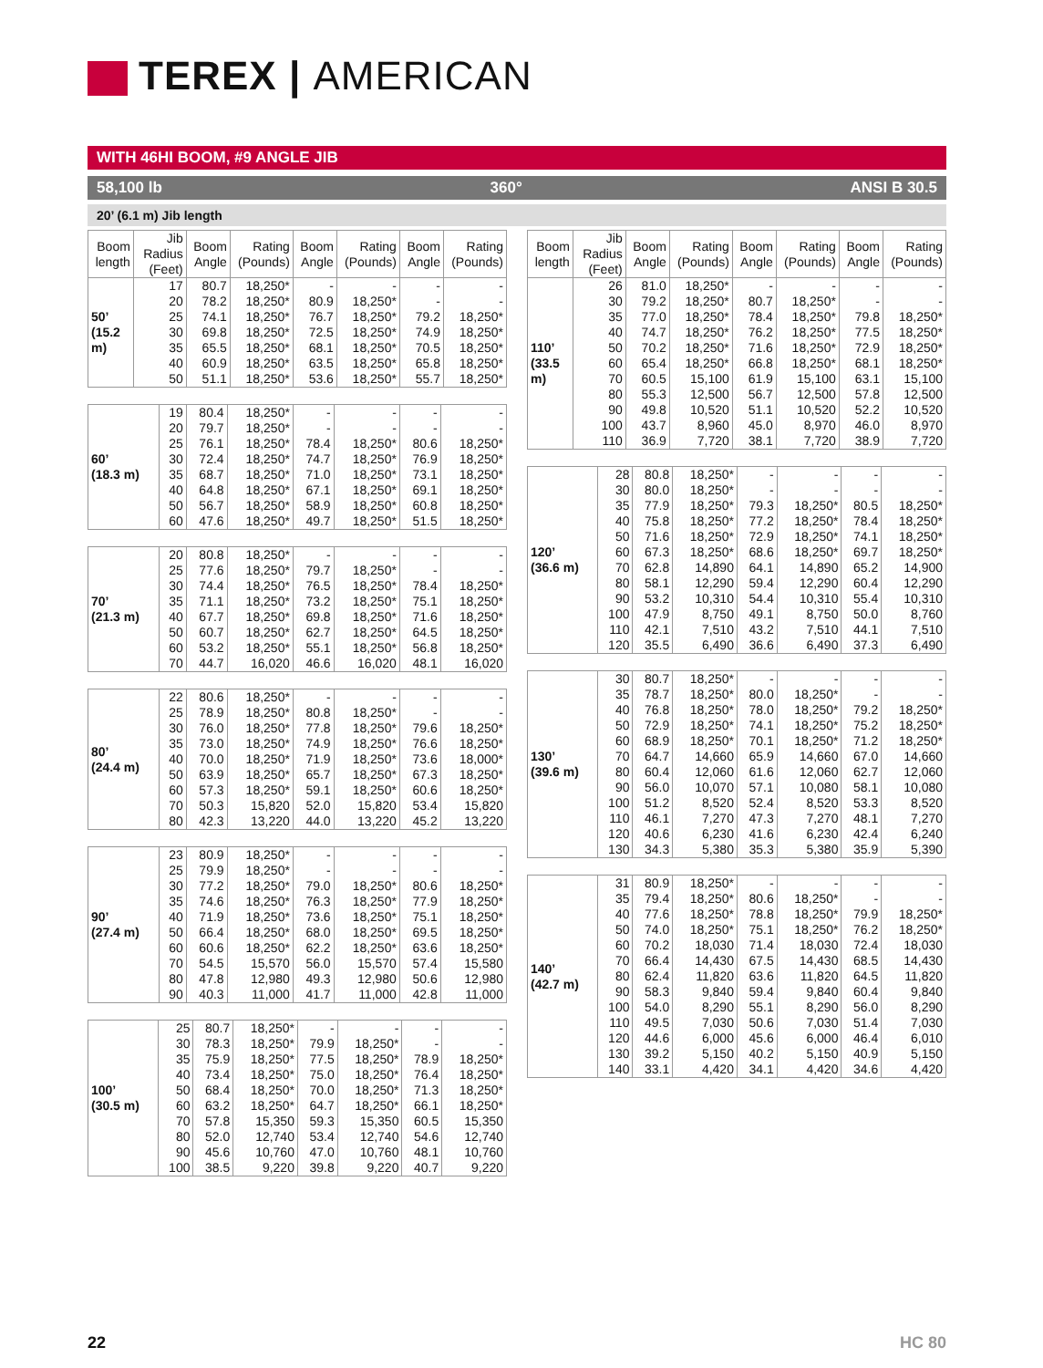TEREX | AMERICAN
WITH 46HI BOOM, #9 ANGLE JIB
58,100 lb 360° ANSI B 30.5
20’ (6.1 m) Jib length
| Boom length | Jib Radius (Feet) | Boom Angle | Rating (Pounds) | Boom Angle | Rating (Pounds) | Boom Angle | Rating (Pounds) |
| --- | --- | --- | --- | --- | --- | --- | --- |
| 50’ (15.2 m) | 17 | 80.7 | 18,250* | - | - | - | - |
| | 20 | 78.2 | 18,250* | 80.9 | 18,250* | - | - |
| | 25 | 74.1 | 18,250* | 76.7 | 18,250* | 79.2 | 18,250* |
| | 30 | 69.8 | 18,250* | 72.5 | 18,250* | 74.9 | 18,250* |
| | 35 | 65.5 | 18,250* | 68.1 | 18,250* | 70.5 | 18,250* |
| | 40 | 60.9 | 18,250* | 63.5 | 18,250* | 65.8 | 18,250* |
| | 50 | 51.1 | 18,250* | 53.6 | 18,250* | 55.7 | 18,250* |
| 60’ (18.3 m) | 19 | 80.4 | 18,250* | - | - | - | - |
| | 20 | 79.7 | 18,250* | - | - | - | - |
| | 25 | 76.1 | 18,250* | 78.4 | 18,250* | 80.6 | 18,250* |
| | 30 | 72.4 | 18,250* | 74.7 | 18,250* | 76.9 | 18,250* |
| | 35 | 68.7 | 18,250* | 71.0 | 18,250* | 73.1 | 18,250* |
| | 40 | 64.8 | 18,250* | 67.1 | 18,250* | 69.1 | 18,250* |
| | 50 | 56.7 | 18,250* | 58.9 | 18,250* | 60.8 | 18,250* |
| | 60 | 47.6 | 18,250* | 49.7 | 18,250* | 51.5 | 18,250* |
| 70’ (21.3 m) | 20 | 80.8 | 18,250* | - | - | - | - |
| | 25 | 77.6 | 18,250* | 79.7 | 18,250* | - | - |
| | 30 | 74.4 | 18,250* | 76.5 | 18,250* | 78.4 | 18,250* |
| | 35 | 71.1 | 18,250* | 73.2 | 18,250* | 75.1 | 18,250* |
| | 40 | 67.7 | 18,250* | 69.8 | 18,250* | 71.6 | 18,250* |
| | 50 | 60.7 | 18,250* | 62.7 | 18,250* | 64.5 | 18,250* |
| | 60 | 53.2 | 18,250* | 55.1 | 18,250* | 56.8 | 18,250* |
| | 70 | 44.7 | 16,020 | 46.6 | 16,020 | 48.1 | 16,020 |
| 80’ (24.4 m) | 22 | 80.6 | 18,250* | - | - | - | - |
| | 25 | 78.9 | 18,250* | 80.8 | 18,250* | - | - |
| | 30 | 76.0 | 18,250* | 77.8 | 18,250* | 79.6 | 18,250* |
| | 35 | 73.0 | 18,250* | 74.9 | 18,250* | 76.6 | 18,250* |
| | 40 | 70.0 | 18,250* | 71.9 | 18,250* | 73.6 | 18,000* |
| | 50 | 63.9 | 18,250* | 65.7 | 18,250* | 67.3 | 18,250* |
| | 60 | 57.3 | 18,250* | 59.1 | 18,250* | 60.6 | 18,250* |
| | 70 | 50.3 | 15,820 | 52.0 | 15,820 | 53.4 | 15,820 |
| | 80 | 42.3 | 13,220 | 44.0 | 13,220 | 45.2 | 13,220 |
| 90’ (27.4 m) | 23 | 80.9 | 18,250* | - | - | - | - |
| | 25 | 79.9 | 18,250* | - | - | - | - |
| | 30 | 77.2 | 18,250* | 79.0 | 18,250* | 80.6 | 18,250* |
| | 35 | 74.6 | 18,250* | 76.3 | 18,250* | 77.9 | 18,250* |
| | 40 | 71.9 | 18,250* | 73.6 | 18,250* | 75.1 | 18,250* |
| | 50 | 66.4 | 18,250* | 68.0 | 18,250* | 69.5 | 18,250* |
| | 60 | 60.6 | 18,250* | 62.2 | 18,250* | 63.6 | 18,250* |
| | 70 | 54.5 | 15,570 | 56.0 | 15,570 | 57.4 | 15,580 |
| | 80 | 47.8 | 12,980 | 49.3 | 12,980 | 50.6 | 12,980 |
| | 90 | 40.3 | 11,000 | 41.7 | 11,000 | 42.8 | 11,000 |
| 100’ (30.5 m) | 25 | 80.7 | 18,250* | - | - | - | - |
| | 30 | 78.3 | 18,250* | 79.9 | 18,250* | - | - |
| | 35 | 75.9 | 18,250* | 77.5 | 18,250* | 78.9 | 18,250* |
| | 40 | 73.4 | 18,250* | 75.0 | 18,250* | 76.4 | 18,250* |
| | 50 | 68.4 | 18,250* | 70.0 | 18,250* | 71.3 | 18,250* |
| | 60 | 63.2 | 18,250* | 64.7 | 18,250* | 66.1 | 18,250* |
| | 70 | 57.8 | 15,350 | 59.3 | 15,350 | 60.5 | 15,350 |
| | 80 | 52.0 | 12,740 | 53.4 | 12,740 | 54.6 | 12,740 |
| | 90 | 45.6 | 10,760 | 47.0 | 10,760 | 48.1 | 10,760 |
| | 100 | 38.5 | 9,220 | 39.8 | 9,220 | 40.7 | 9,220 |
| Boom length | Jib Radius (Feet) | Boom Angle | Rating (Pounds) | Boom Angle | Rating (Pounds) | Boom Angle | Rating (Pounds) |
| --- | --- | --- | --- | --- | --- | --- | --- |
| 110’ (33.5 m) | 26 | 81.0 | 18,250* | - | - | - | - |
| | 30 | 79.2 | 18,250* | 80.7 | 18,250* | - | - |
| | 35 | 77.0 | 18,250* | 78.4 | 18,250* | 79.8 | 18,250* |
| | 40 | 74.7 | 18,250* | 76.2 | 18,250* | 77.5 | 18,250* |
| | 50 | 70.2 | 18,250* | 71.6 | 18,250* | 72.9 | 18,250* |
| | 60 | 65.4 | 18,250* | 66.8 | 18,250* | 68.1 | 18,250* |
| | 70 | 60.5 | 15,100 | 61.9 | 15,100 | 63.1 | 15,100 |
| | 80 | 55.3 | 12,500 | 56.7 | 12,500 | 57.8 | 12,500 |
| | 90 | 49.8 | 10,520 | 51.1 | 10,520 | 52.2 | 10,520 |
| | 100 | 43.7 | 8,960 | 45.0 | 8,970 | 46.0 | 8,970 |
| | 110 | 36.9 | 7,720 | 38.1 | 7,720 | 38.9 | 7,720 |
| 120’ (36.6 m) | 28 | 80.8 | 18,250* | - | - | - | - |
| | 30 | 80.0 | 18,250* | - | - | - | - |
| | 35 | 77.9 | 18,250* | 79.3 | 18,250* | 80.5 | 18,250* |
| | 40 | 75.8 | 18,250* | 77.2 | 18,250* | 78.4 | 18,250* |
| | 50 | 71.6 | 18,250* | 72.9 | 18,250* | 74.1 | 18,250* |
| | 60 | 67.3 | 18,250* | 68.6 | 18,250* | 69.7 | 18,250* |
| | 70 | 62.8 | 14,890 | 64.1 | 14,890 | 65.2 | 14,900 |
| | 80 | 58.1 | 12,290 | 59.4 | 12,290 | 60.4 | 12,290 |
| | 90 | 53.2 | 10,310 | 54.4 | 10,310 | 55.4 | 10,310 |
| | 100 | 47.9 | 8,750 | 49.1 | 8,750 | 50.0 | 8,760 |
| | 110 | 42.1 | 7,510 | 43.2 | 7,510 | 44.1 | 7,510 |
| | 120 | 35.5 | 6,490 | 36.6 | 6,490 | 37.3 | 6,490 |
| 130’ (39.6 m) | 30 | 80.7 | 18,250* | - | - | - | - |
| | 35 | 78.7 | 18,250* | 80.0 | 18,250* | - | - |
| | 40 | 76.8 | 18,250* | 78.0 | 18,250* | 79.2 | 18,250* |
| | 50 | 72.9 | 18,250* | 74.1 | 18,250* | 75.2 | 18,250* |
| | 60 | 68.9 | 18,250* | 70.1 | 18,250* | 71.2 | 18,250* |
| | 70 | 64.7 | 14,660 | 65.9 | 14,660 | 67.0 | 14,660 |
| | 80 | 60.4 | 12,060 | 61.6 | 12,060 | 62.7 | 12,060 |
| | 90 | 56.0 | 10,070 | 57.1 | 10,080 | 58.1 | 10,080 |
| | 100 | 51.2 | 8,520 | 52.4 | 8,520 | 53.3 | 8,520 |
| | 110 | 46.1 | 7,270 | 47.3 | 7,270 | 48.1 | 7,270 |
| | 120 | 40.6 | 6,230 | 41.6 | 6,230 | 42.4 | 6,240 |
| | 130 | 34.3 | 5,380 | 35.3 | 5,380 | 35.9 | 5,390 |
| 140’ (42.7 m) | 31 | 80.9 | 18,250* | - | - | - | - |
| | 35 | 79.4 | 18,250* | 80.6 | 18,250* | - | - |
| | 40 | 77.6 | 18,250* | 78.8 | 18,250* | 79.9 | 18,250* |
| | 50 | 74.0 | 18,250* | 75.1 | 18,250* | 76.2 | 18,250* |
| | 60 | 70.2 | 18,030 | 71.4 | 18,030 | 72.4 | 18,030 |
| | 70 | 66.4 | 14,430 | 67.5 | 14,430 | 68.5 | 14,430 |
| | 80 | 62.4 | 11,820 | 63.6 | 11,820 | 64.5 | 11,820 |
| | 90 | 58.3 | 9,840 | 59.4 | 9,840 | 60.4 | 9,840 |
| | 100 | 54.0 | 8,290 | 55.1 | 8,290 | 56.0 | 8,290 |
| | 110 | 49.5 | 7,030 | 50.6 | 7,030 | 51.4 | 7,030 |
| | 120 | 44.6 | 6,000 | 45.6 | 6,000 | 46.4 | 6,010 |
| | 130 | 39.2 | 5,150 | 40.2 | 5,150 | 40.9 | 5,150 |
| | 140 | 33.1 | 4,420 | 34.1 | 4,420 | 34.6 | 4,420 |
22 HC 80